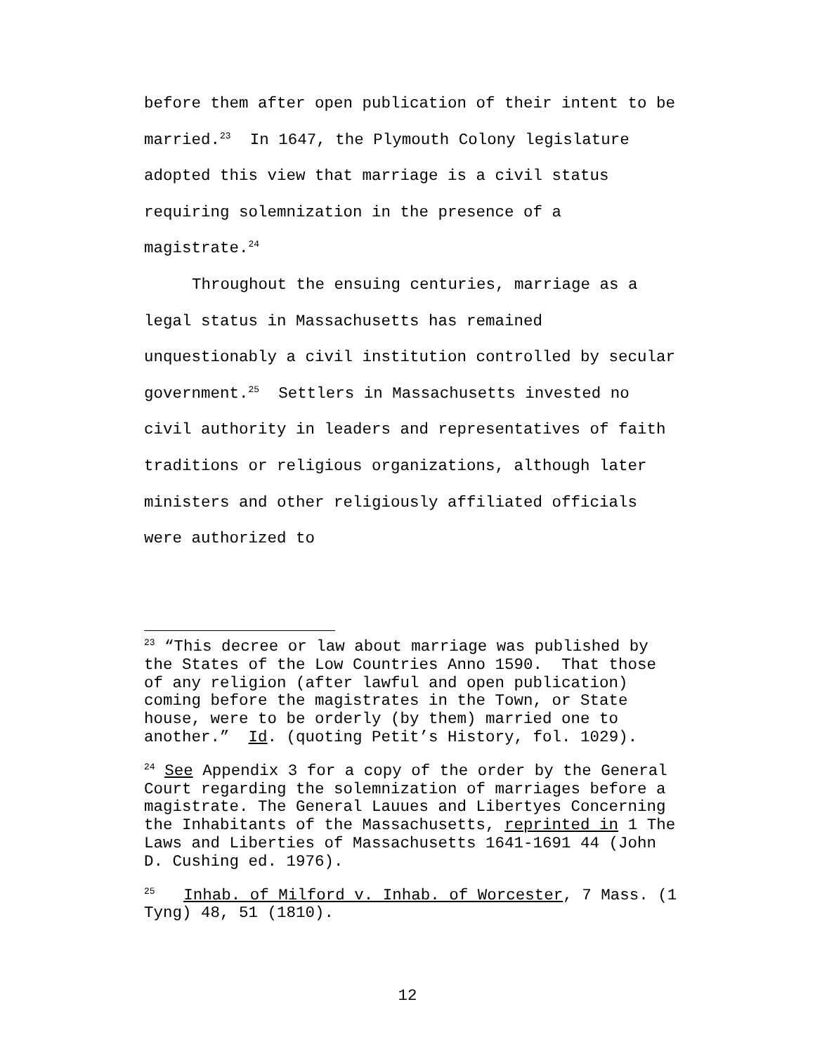before them after open publication of their intent to be married.<sup>23</sup> In 1647, the Plymouth Colony legislature adopted this view that marriage is a civil status requiring solemnization in the presence of a magistrate.<sup>24</sup>
Throughout the ensuing centuries, marriage as a legal status in Massachusetts has remained unquestionably a civil institution controlled by secular government.<sup>25</sup> Settlers in Massachusetts invested no civil authority in leaders and representatives of faith traditions or religious organizations, although later ministers and other religiously affiliated officials were authorized to
<sup>23</sup> “This decree or law about marriage was published by the States of the Low Countries Anno 1590. That those of any religion (after lawful and open publication) coming before the magistrates in the Town, or State house, were to be orderly (by them) married one to another.” Id. (quoting Petit’s History, fol. 1029).
<sup>24</sup> See Appendix 3 for a copy of the order by the General Court regarding the solemnization of marriages before a magistrate. The General Lauues and Libertyes Concerning the Inhabitants of the Massachusetts, reprinted in 1 The Laws and Liberties of Massachusetts 1641-1691 44 (John D. Cushing ed. 1976).
<sup>25</sup> Inhab. of Milford v. Inhab. of Worcester, 7 Mass. (1 Tyng) 48, 51 (1810).
12